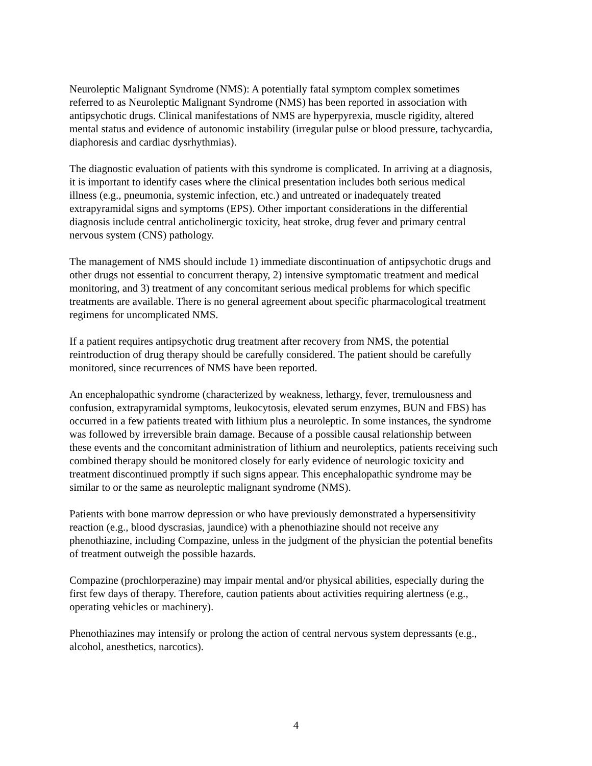Neuroleptic Malignant Syndrome (NMS): A potentially fatal symptom complex sometimes
referred to as Neuroleptic Malignant Syndrome (NMS) has been reported in association with
antipsychotic drugs. Clinical manifestations of NMS are hyperpyrexia, muscle rigidity, altered
mental status and evidence of autonomic instability (irregular pulse or blood pressure, tachycardia,
diaphoresis and cardiac dysrhythmias).
The diagnostic evaluation of patients with this syndrome is complicated. In arriving at a diagnosis,
it is important to identify cases where the clinical presentation includes both serious medical
illness (e.g., pneumonia, systemic infection, etc.) and untreated or inadequately treated
extrapyramidal signs and symptoms (EPS). Other important considerations in the differential
diagnosis include central anticholinergic toxicity, heat stroke, drug fever and primary central
nervous system (CNS) pathology.
The management of NMS should include 1) immediate discontinuation of antipsychotic drugs and
other drugs not essential to concurrent therapy, 2) intensive symptomatic treatment and medical
monitoring, and 3) treatment of any concomitant serious medical problems for which specific
treatments are available. There is no general agreement about specific pharmacological treatment
regimens for uncomplicated NMS.
If a patient requires antipsychotic drug treatment after recovery from NMS, the potential
reintroduction of drug therapy should be carefully considered. The patient should be carefully
monitored, since recurrences of NMS have been reported.
An encephalopathic syndrome (characterized by weakness, lethargy, fever, tremulousness and
confusion, extrapyramidal symptoms, leukocytosis, elevated serum enzymes, BUN and FBS) has
occurred in a few patients treated with lithium plus a neuroleptic. In some instances, the syndrome
was followed by irreversible brain damage. Because of a possible causal relationship between
these events and the concomitant administration of lithium and neuroleptics, patients receiving such
combined therapy should be monitored closely for early evidence of neurologic toxicity and
treatment discontinued promptly if such signs appear. This encephalopathic syndrome may be
similar to or the same as neuroleptic malignant syndrome (NMS).
Patients with bone marrow depression or who have previously demonstrated a hypersensitivity
reaction (e.g., blood dyscrasias, jaundice) with a phenothiazine should not receive any
phenothiazine, including Compazine, unless in the judgment of the physician the potential benefits
of treatment outweigh the possible hazards.
Compazine (prochlorperazine) may impair mental and/or physical abilities, especially during the
first few days of therapy. Therefore, caution patients about activities requiring alertness (e.g.,
operating vehicles or machinery).
Phenothiazines may intensify or prolong the action of central nervous system depressants (e.g.,
alcohol, anesthetics, narcotics).
4